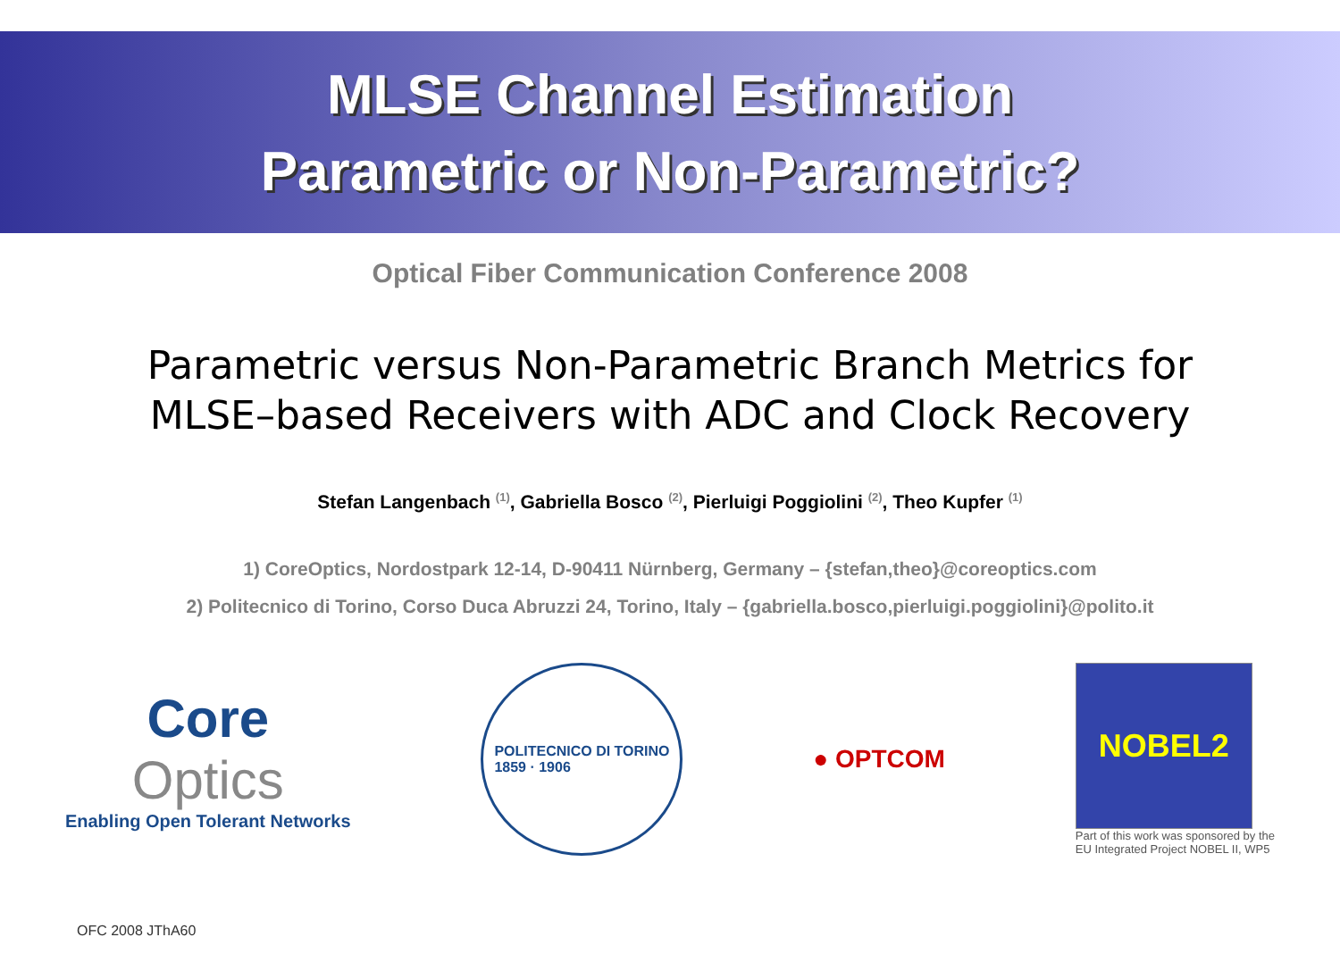MLSE Channel Estimation
Parametric or Non-Parametric?
Optical Fiber Communication Conference 2008
Parametric versus Non-Parametric Branch Metrics for
MLSE–based Receivers with ADC and Clock Recovery
Stefan Langenbach <sup>(1)</sup>, Gabriella Bosco <sup>(2)</sup>, Pierluigi Poggiolini <sup>(2)</sup>, Theo Kupfer <sup>(1)</sup>
1) CoreOptics, Nordostpark 12-14, D-90411 Nürnberg, Germany – {stefan,theo}@coreoptics.com
2) Politecnico di Torino, Corso Duca Abruzzi 24, Torino, Italy – {gabriella.bosco,pierluigi.poggiolini}@polito.it
Core
Optics
Enabling Open Tolerant Networks
POLITECNICO DI TORINO
1859 · 1906
● OPTCOM
NOBEL2
Part of this work was sponsored by the
EU Integrated Project NOBEL II, WP5
OFC 2008 JThA60